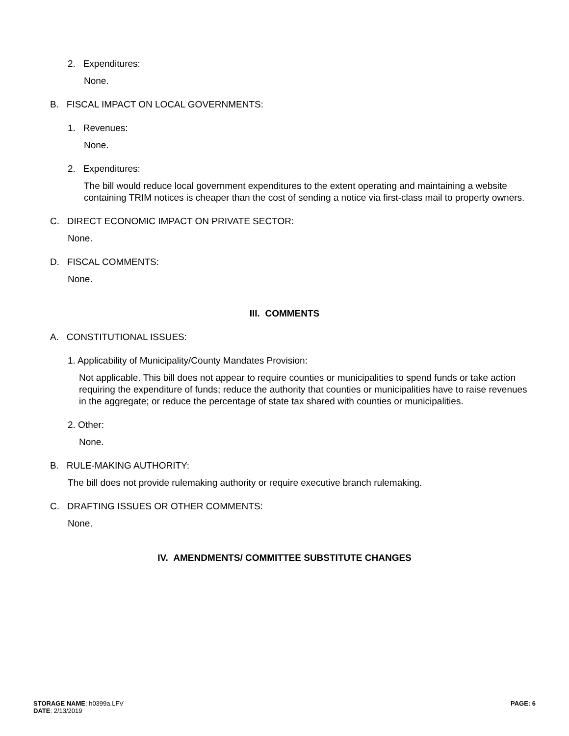2. Expenditures:
None.
B. FISCAL IMPACT ON LOCAL GOVERNMENTS:
1. Revenues:
None.
2. Expenditures:
The bill would reduce local government expenditures to the extent operating and maintaining a website containing TRIM notices is cheaper than the cost of sending a notice via first-class mail to property owners.
C. DIRECT ECONOMIC IMPACT ON PRIVATE SECTOR:
None.
D. FISCAL COMMENTS:
None.
III. COMMENTS
A. CONSTITUTIONAL ISSUES:
1. Applicability of Municipality/County Mandates Provision:
Not applicable. This bill does not appear to require counties or municipalities to spend funds or take action requiring the expenditure of funds; reduce the authority that counties or municipalities have to raise revenues in the aggregate; or reduce the percentage of state tax shared with counties or municipalities.
2. Other:
None.
B. RULE-MAKING AUTHORITY:
The bill does not provide rulemaking authority or require executive branch rulemaking.
C. DRAFTING ISSUES OR OTHER COMMENTS:
None.
IV. AMENDMENTS/ COMMITTEE SUBSTITUTE CHANGES
STORAGE NAME: h0399a.LFV
DATE: 2/13/2019
PAGE: 6